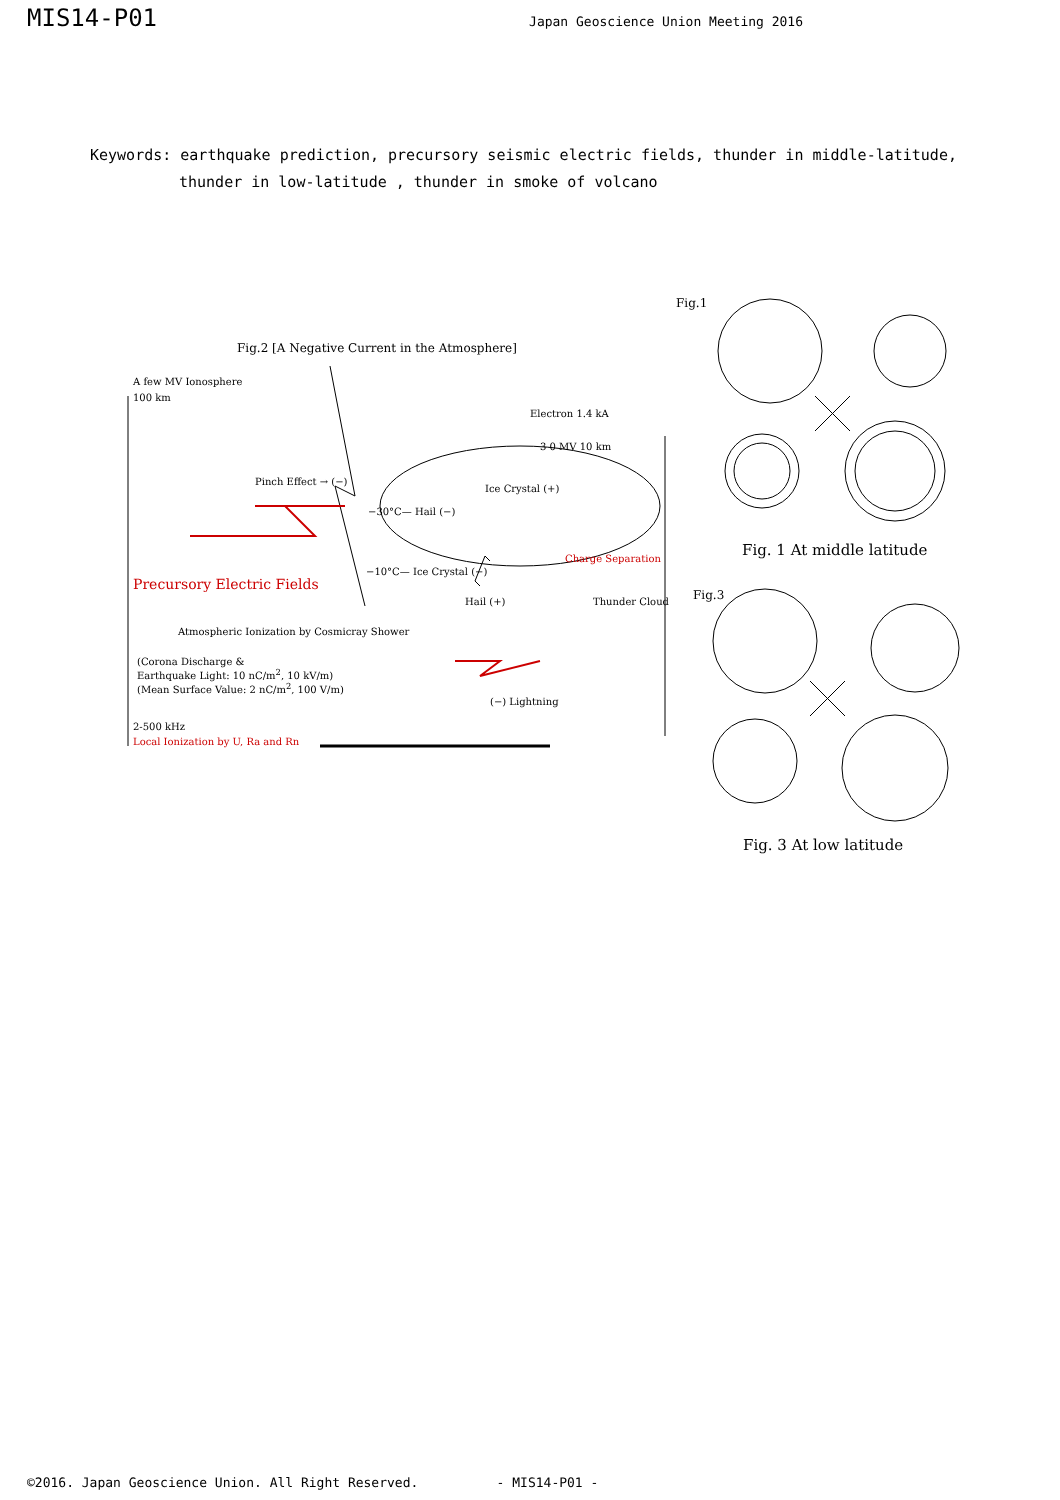MIS14-P01
Japan Geoscience Union Meeting 2016
Keywords: earthquake prediction, precursory seismic electric fields, thunder in middle-latitude,
thunder in low-latitude , thunder in smoke of volcano
Fig.1
Fig.2 [A Negative Current in the Atmosphere]
A few MV Ionosphere
100 km
Electron 1.4 kA
3 0 MV 10 km
Pinch Effect → (−)
Ice Crystal (+)
−30°C— Hail (−)
Charge Separation
Precursory Electric Fields
−10°C— Ice Crystal (−)
Hail (+) Thunder Cloud
Atmospheric Ionization by Cosmicray Shower
(Corona Discharge &
Earthquake Light: 10 nC/m<sup>2</sup>, 10 kV/m)
(Mean Surface Value: 2 nC/m<sup>2</sup>, 100 V/m)
(−) Lightning
2-500 kHz
Local Ionization by U, Ra and Rn
Fig. 1 At middle latitude
Fig.3
Fig. 3 At low latitude
©2016. Japan Geoscience Union. All Right Reserved. - MIS14-P01 -